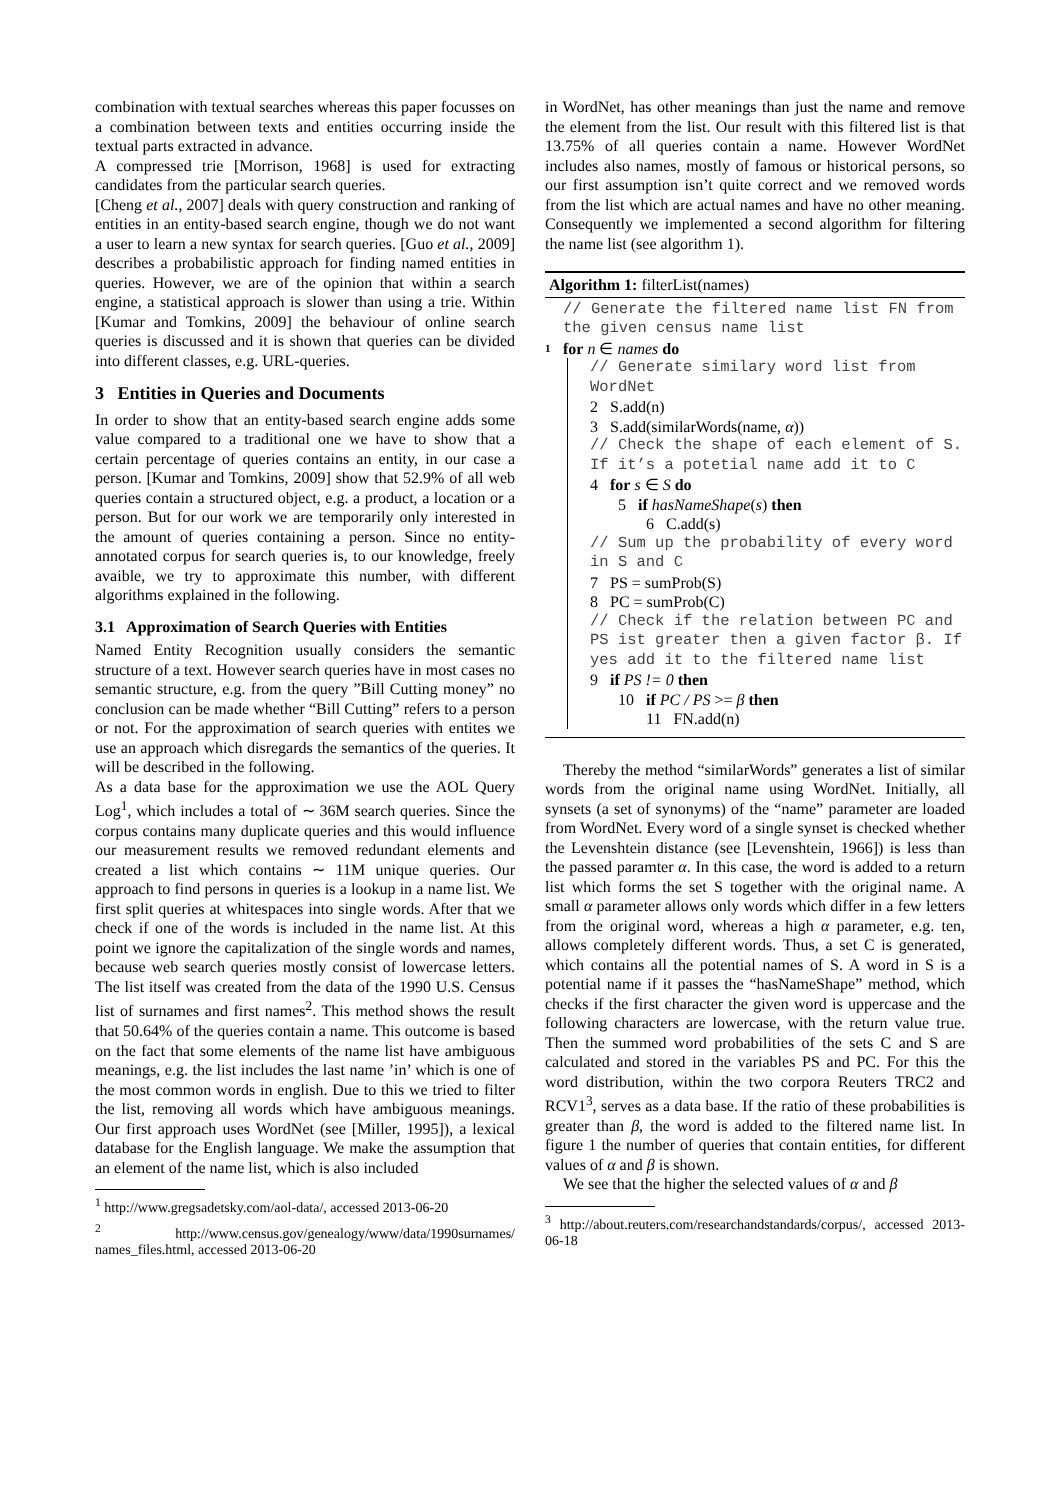combination with textual searches whereas this paper focusses on a combination between texts and entities occurring inside the textual parts extracted in advance.
A compressed trie [Morrison, 1968] is used for extracting candidates from the particular search queries.
[Cheng et al., 2007] deals with query construction and ranking of entities in an entity-based search engine, though we do not want a user to learn a new syntax for search queries. [Guo et al., 2009] describes a probabilistic approach for finding named entities in queries. However, we are of the opinion that within a search engine, a statistical approach is slower than using a trie. Within [Kumar and Tomkins, 2009] the behaviour of online search queries is discussed and it is shown that queries can be divided into different classes, e.g. URL-queries.
3 Entities in Queries and Documents
In order to show that an entity-based search engine adds some value compared to a traditional one we have to show that a certain percentage of queries contains an entity, in our case a person. [Kumar and Tomkins, 2009] show that 52.9% of all web queries contain a structured object, e.g. a product, a location or a person. But for our work we are temporarily only interested in the amount of queries containing a person. Since no entity-annotated corpus for search queries is, to our knowledge, freely avaible, we try to approximate this number, with different algorithms explained in the following.
3.1 Approximation of Search Queries with Entities
Named Entity Recognition usually considers the semantic structure of a text. However search queries have in most cases no semantic structure, e.g. from the query ”Bill Cutting money” no conclusion can be made whether “Bill Cutting” refers to a person or not. For the approximation of search queries with entites we use an approach which disregards the semantics of the queries. It will be described in the following.
As a data base for the approximation we use the AOL Query Log<sup>1</sup>, which includes a total of ∼ 36M search queries. Since the corpus contains many duplicate queries and this would influence our measurement results we removed redundant elements and created a list which contains ∼ 11M unique queries. Our approach to find persons in queries is a lookup in a name list. We first split queries at whitespaces into single words. After that we check if one of the words is included in the name list. At this point we ignore the capitalization of the single words and names, because web search queries mostly consist of lowercase letters. The list itself was created from the data of the 1990 U.S. Census list of surnames and first names<sup>2</sup>. This method shows the result that 50.64% of the queries contain a name. This outcome is based on the fact that some elements of the name list have ambiguous meanings, e.g. the list includes the last name ’in’ which is one of the most common words in english. Due to this we tried to filter the list, removing all words which have ambiguous meanings. Our first approach uses WordNet (see [Miller, 1995]), a lexical database for the English language. We make the assumption that an element of the name list, which is also included
<sup>1</sup> http://www.gregsadetsky.com/aol-data/, accessed 2013-06-20
<sup>2</sup> http://www.census.gov/genealogy/www/data/1990surnames/ names_files.html, accessed 2013-06-20
in WordNet, has other meanings than just the name and remove the element from the list. Our result with this filtered list is that 13.75% of all queries contain a name. However WordNet includes also names, mostly of famous or historical persons, so our first assumption isn’t quite correct and we removed words from the list which are actual names and have no other meaning. Consequently we implemented a second algorithm for filtering the name list (see algorithm 1).
Algorithm 1: filterList(names)
// Generate the filtered name list FN from the given census name list
1 for n ∈ names do
// Generate similary word list from WordNet
2 S.add(n)
3 S.add(similarWords(name, α))
// Check the shape of each element of S. If it’s a potetial name add it to C
4 for s ∈ S do
5 if hasNameShape(s) then
6 C.add(s)
// Sum up the probability of every word in S and C
7 PS = sumProb(S)
8 PC = sumProb(C)
// Check if the relation between PC and PS ist greater then a given factor β. If yes add it to the filtered name list
9 if PS != 0 then
10 if PC / PS >= β then
11 FN.add(n)
Thereby the method “similarWords” generates a list of similar words from the original name using WordNet. Initially, all synsets (a set of synonyms) of the “name” parameter are loaded from WordNet. Every word of a single synset is checked whether the Levenshtein distance (see [Levenshtein, 1966]) is less than the passed paramter α. In this case, the word is added to a return list which forms the set S together with the original name. A small α parameter allows only words which differ in a few letters from the original word, whereas a high α parameter, e.g. ten, allows completely different words. Thus, a set C is generated, which contains all the potential names of S. A word in S is a potential name if it passes the “hasNameShape” method, which checks if the first character the given word is uppercase and the following characters are lowercase, with the return value true. Then the summed word probabilities of the sets C and S are calculated and stored in the variables PS and PC. For this the word distribution, within the two corpora Reuters TRC2 and RCV1<sup>3</sup>, serves as a data base. If the ratio of these probabilities is greater than β, the word is added to the filtered name list. In figure 1 the number of queries that contain entities, for different values of α and β is shown.
We see that the higher the selected values of α and β
<sup>3</sup> http://about.reuters.com/researchandstandards/corpus/, accessed 2013-06-18